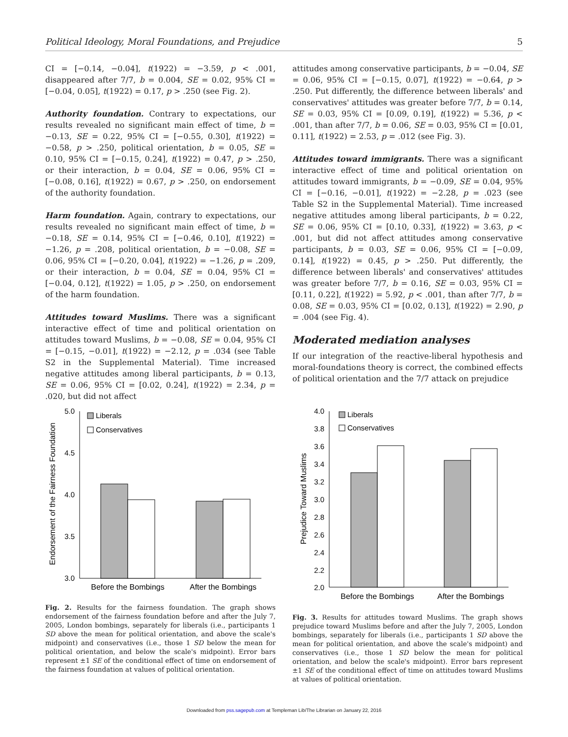Political Ideology, Moral Foundations, and Prejudice 5
CI = [−0.14, −0.04], t(1922) = −3.59, p < .001, disappeared after 7/7, b = 0.004, SE = 0.02, 95% CI = [−0.04, 0.05], t(1922) = 0.17, p > .250 (see Fig. 2).
Authority foundation. Contrary to expectations, our results revealed no significant main effect of time, b = −0.13, SE = 0.22, 95% CI = [−0.55, 0.30], t(1922) = −0.58, p > .250, political orientation, b = 0.05, SE = 0.10, 95% CI = [−0.15, 0.24], t(1922) = 0.47, p > .250, or their interaction, b = 0.04, SE = 0.06, 95% CI = [−0.08, 0.16], t(1922) = 0.67, p > .250, on endorsement of the authority foundation.
Harm foundation. Again, contrary to expectations, our results revealed no significant main effect of time, b = −0.18, SE = 0.14, 95% CI = [−0.46, 0.10], t(1922) = −1.26, p = .208, political orientation, b = −0.08, SE = 0.06, 95% CI = [−0.20, 0.04], t(1922) = −1.26, p = .209, or their interaction, b = 0.04, SE = 0.04, 95% CI = [−0.04, 0.12], t(1922) = 1.05, p > .250, on endorsement of the harm foundation.
Attitudes toward Muslims. There was a significant interactive effect of time and political orientation on attitudes toward Muslims, b = −0.08, SE = 0.04, 95% CI = [−0.15, −0.01], t(1922) = −2.12, p = .034 (see Table S2 in the Supplemental Material). Time increased negative attitudes among liberal participants, b = 0.13, SE = 0.06, 95% CI = [0.02, 0.24], t(1922) = 2.34, p = .020, but did not affect
attitudes among conservative participants, b = −0.04, SE = 0.06, 95% CI = [−0.15, 0.07], t(1922) = −0.64, p > .250. Put differently, the difference between liberals' and conservatives' attitudes was greater before 7/7, b = 0.14, SE = 0.03, 95% CI = [0.09, 0.19], t(1922) = 5.36, p < .001, than after 7/7, b = 0.06, SE = 0.03, 95% CI = [0.01, 0.11], t(1922) = 2.53, p = .012 (see Fig. 3).
Attitudes toward immigrants. There was a significant interactive effect of time and political orientation on attitudes toward immigrants, b = −0.09, SE = 0.04, 95% CI = [−0.16, −0.01], t(1922) = −2.28, p = .023 (see Table S2 in the Supplemental Material). Time increased negative attitudes among liberal participants, b = 0.22, SE = 0.06, 95% CI = [0.10, 0.33], t(1922) = 3.63, p < .001, but did not affect attitudes among conservative participants, b = 0.03, SE = 0.06, 95% CI = [−0.09, 0.14], t(1922) = 0.45, p > .250. Put differently, the difference between liberals' and conservatives' attitudes was greater before 7/7, b = 0.16, SE = 0.03, 95% CI = [0.11, 0.22], t(1922) = 5.92, p < .001, than after 7/7, b = 0.08, SE = 0.03, 95% CI = [0.02, 0.13], t(1922) = 2.90, p = .004 (see Fig. 4).
Moderated mediation analyses
If our integration of the reactive-liberal hypothesis and moral-foundations theory is correct, the combined effects of political orientation and the 7/7 attack on prejudice
Endorsement of the Fairness Foundation
5.0
4.5
4.0
3.5
3.0
Liberals
Conservatives
Before the Bombings
After the Bombings
Fig. 2. Results for the fairness foundation. The graph shows endorsement of the fairness foundation before and after the July 7, 2005, London bombings, separately for liberals (i.e., participants 1 SD above the mean for political orientation, and above the scale's midpoint) and conservatives (i.e., those 1 SD below the mean for political orientation, and below the scale's midpoint). Error bars represent ±1 SE of the conditional effect of time on endorsement of the fairness foundation at values of political orientation.
Prejudice Toward Muslims
4.0
3.8
3.6
3.4
3.2
3.0
2.8
2.6
2.4
2.2
2.0
Liberals
Conservatives
Before the Bombings
After the Bombings
Fig. 3. Results for attitudes toward Muslims. The graph shows prejudice toward Muslims before and after the July 7, 2005, London bombings, separately for liberals (i.e., participants 1 SD above the mean for political orientation, and above the scale's midpoint) and conservatives (i.e., those 1 SD below the mean for political orientation, and below the scale's midpoint). Error bars represent ±1 SE of the conditional effect of time on attitudes toward Muslims at values of political orientation.
Downloaded from pss.sagepub.com at Templeman Lib/The Librarian on January 22, 2016